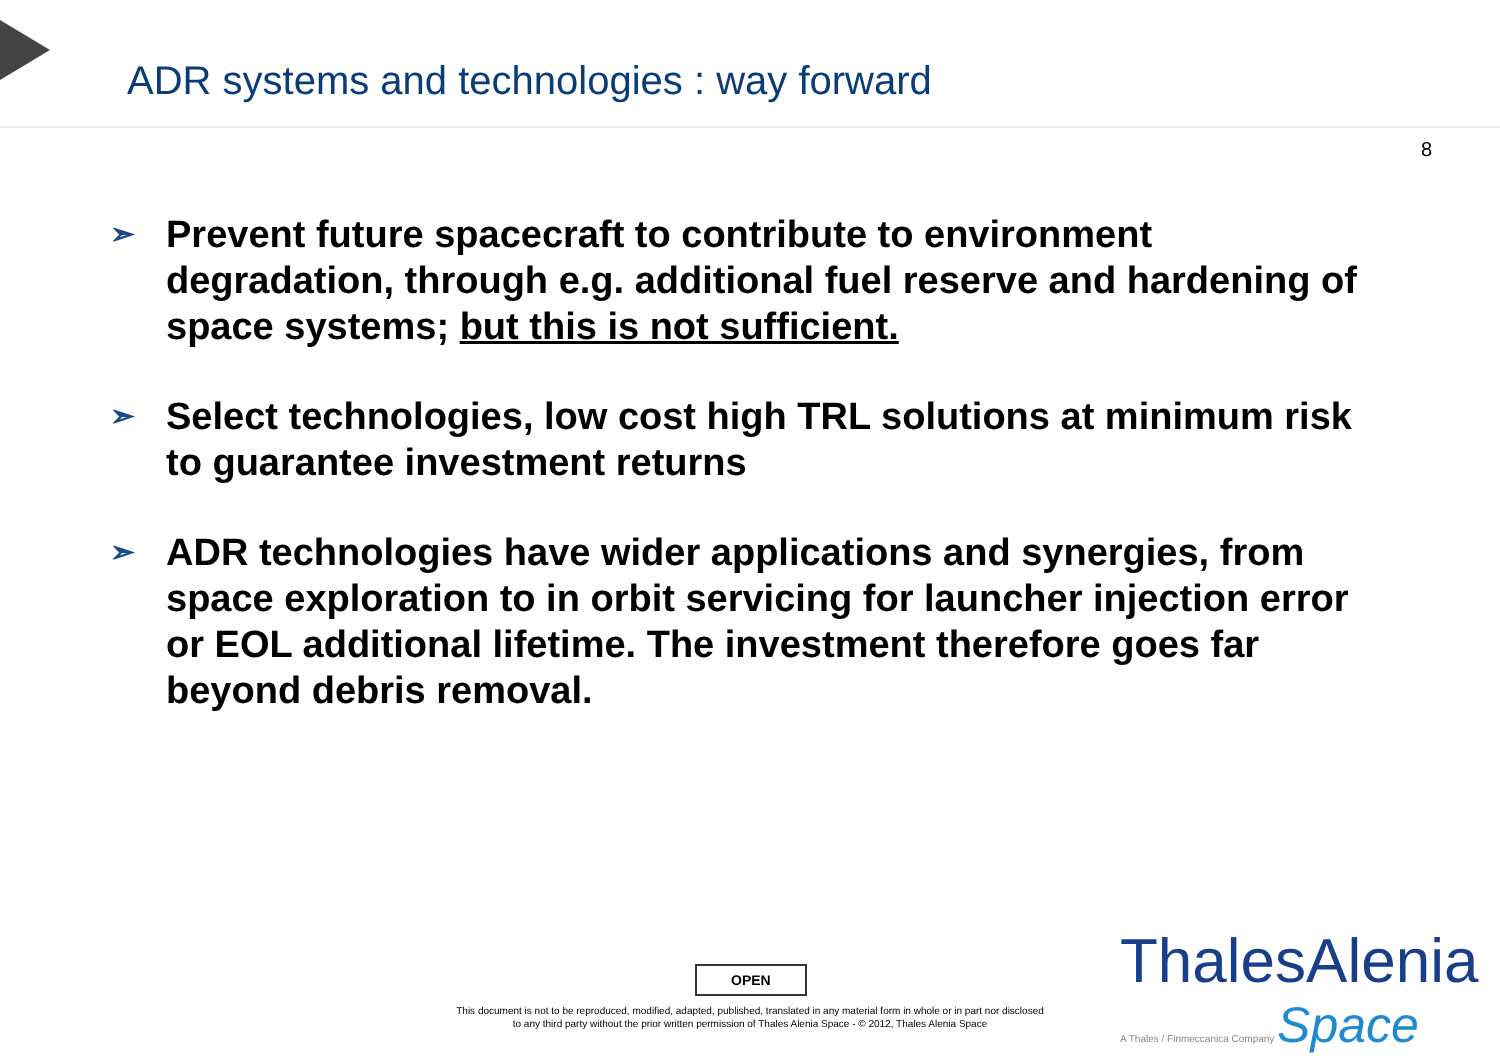ADR systems and technologies : way forward
8
➣ Prevent future spacecraft to contribute to environment degradation, through e.g. additional fuel reserve and hardening of space systems; but this is not sufficient.
➣ Select technologies, low cost high TRL solutions at minimum risk to guarantee investment returns
➣ ADR technologies have wider applications and synergies, from space exploration to in orbit servicing for launcher injection error or EOL additional lifetime. The investment therefore goes far beyond debris removal.
OPEN
This document is not to be reproduced, modified, adapted, published, translated in any material form in whole or in part nor disclosed
to any third party without the prior written permission of Thales Alenia Space - © 2012, Thales Alenia Space
ThalesAlenia
A Thales / Finmeccanica Company Space